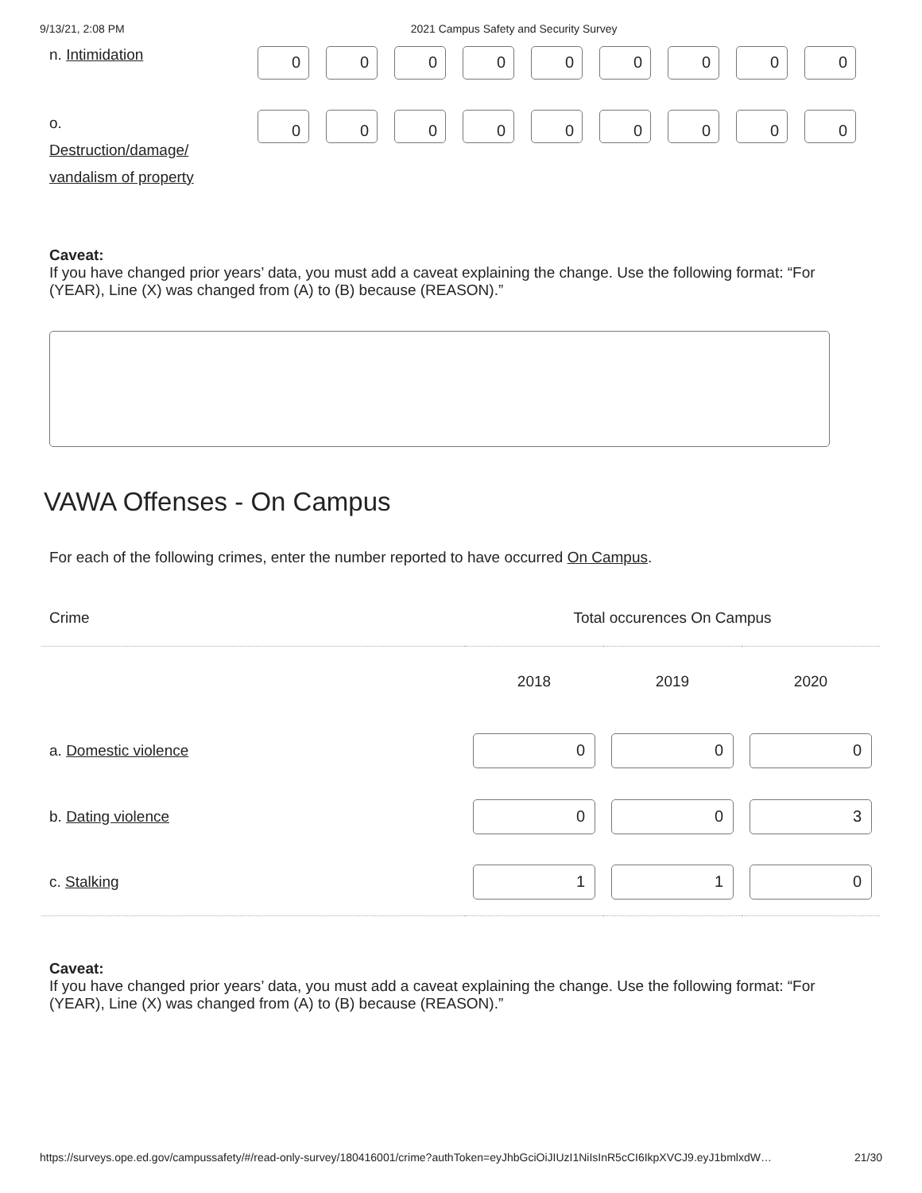9/13/21, 2:08 PM 2021 Campus Safety and Security Survey
n. Intimidation
0 0 0 0 0 0 0 0 0
o.
Destruction/damage/
vandalism of property
0 0 0 0 0 0 0 0 0
Caveat:
If you have changed prior years’ data, you must add a caveat explaining the change. Use the following format: “For (YEAR), Line (X) was changed from (A) to (B) because (REASON).”
VAWA Offenses - On Campus
For each of the following crimes, enter the number reported to have occurred On Campus.
| Crime | Total occurences On Campus | | |
| --- | --- | --- | --- |
| | 2018 | 2019 | 2020 |
| a. Domestic violence | 0 | 0 | 0 |
| b. Dating violence | 0 | 0 | 3 |
| c. Stalking | 1 | 1 | 0 |
Caveat:
If you have changed prior years’ data, you must add a caveat explaining the change. Use the following format: “For (YEAR), Line (X) was changed from (A) to (B) because (REASON).”
https://surveys.ope.ed.gov/campussafety/#/read-only-survey/180416001/crime?authToken=eyJhbGciOiJIUzI1NiIsInR5cCI6IkpXVCJ9.eyJ1bmlxdW… 21/30